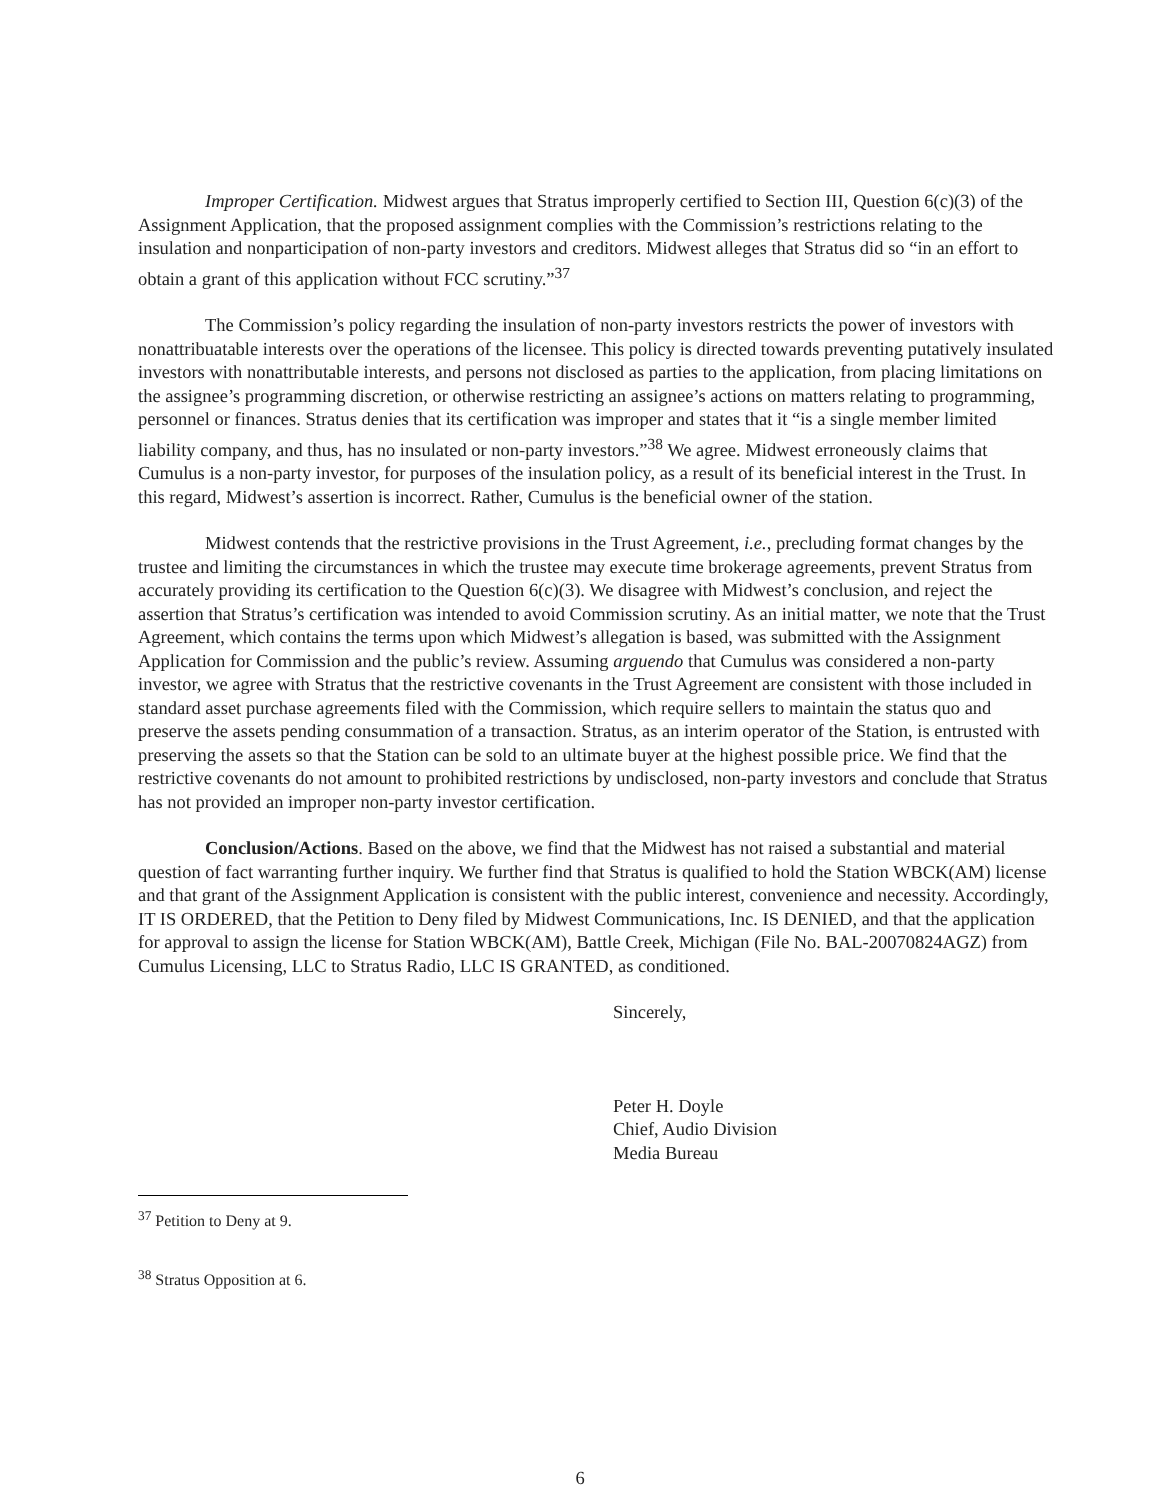Improper Certification. Midwest argues that Stratus improperly certified to Section III, Question 6(c)(3) of the Assignment Application, that the proposed assignment complies with the Commission’s restrictions relating to the insulation and nonparticipation of non-party investors and creditors. Midwest alleges that Stratus did so “in an effort to obtain a grant of this application without FCC scrutiny.”<sup>37</sup>
The Commission’s policy regarding the insulation of non-party investors restricts the power of investors with nonattribuatable interests over the operations of the licensee. This policy is directed towards preventing putatively insulated investors with nonattributable interests, and persons not disclosed as parties to the application, from placing limitations on the assignee’s programming discretion, or otherwise restricting an assignee’s actions on matters relating to programming, personnel or finances. Stratus denies that its certification was improper and states that it “is a single member limited liability company, and thus, has no insulated or non-party investors.”<sup>38</sup> We agree. Midwest erroneously claims that Cumulus is a non-party investor, for purposes of the insulation policy, as a result of its beneficial interest in the Trust. In this regard, Midwest’s assertion is incorrect. Rather, Cumulus is the beneficial owner of the station.
Midwest contends that the restrictive provisions in the Trust Agreement, i.e., precluding format changes by the trustee and limiting the circumstances in which the trustee may execute time brokerage agreements, prevent Stratus from accurately providing its certification to the Question 6(c)(3). We disagree with Midwest’s conclusion, and reject the assertion that Stratus’s certification was intended to avoid Commission scrutiny. As an initial matter, we note that the Trust Agreement, which contains the terms upon which Midwest’s allegation is based, was submitted with the Assignment Application for Commission and the public’s review. Assuming arguendo that Cumulus was considered a non-party investor, we agree with Stratus that the restrictive covenants in the Trust Agreement are consistent with those included in standard asset purchase agreements filed with the Commission, which require sellers to maintain the status quo and preserve the assets pending consummation of a transaction. Stratus, as an interim operator of the Station, is entrusted with preserving the assets so that the Station can be sold to an ultimate buyer at the highest possible price. We find that the restrictive covenants do not amount to prohibited restrictions by undisclosed, non-party investors and conclude that Stratus has not provided an improper non-party investor certification.
Conclusion/Actions. Based on the above, we find that the Midwest has not raised a substantial and material question of fact warranting further inquiry. We further find that Stratus is qualified to hold the Station WBCK(AM) license and that grant of the Assignment Application is consistent with the public interest, convenience and necessity. Accordingly, IT IS ORDERED, that the Petition to Deny filed by Midwest Communications, Inc. IS DENIED, and that the application for approval to assign the license for Station WBCK(AM), Battle Creek, Michigan (File No. BAL-20070824AGZ) from Cumulus Licensing, LLC to Stratus Radio, LLC IS GRANTED, as conditioned.
Sincerely,
Peter H. Doyle
Chief, Audio Division
Media Bureau
<sup>37</sup> Petition to Deny at 9.
<sup>38</sup> Stratus Opposition at 6.
6